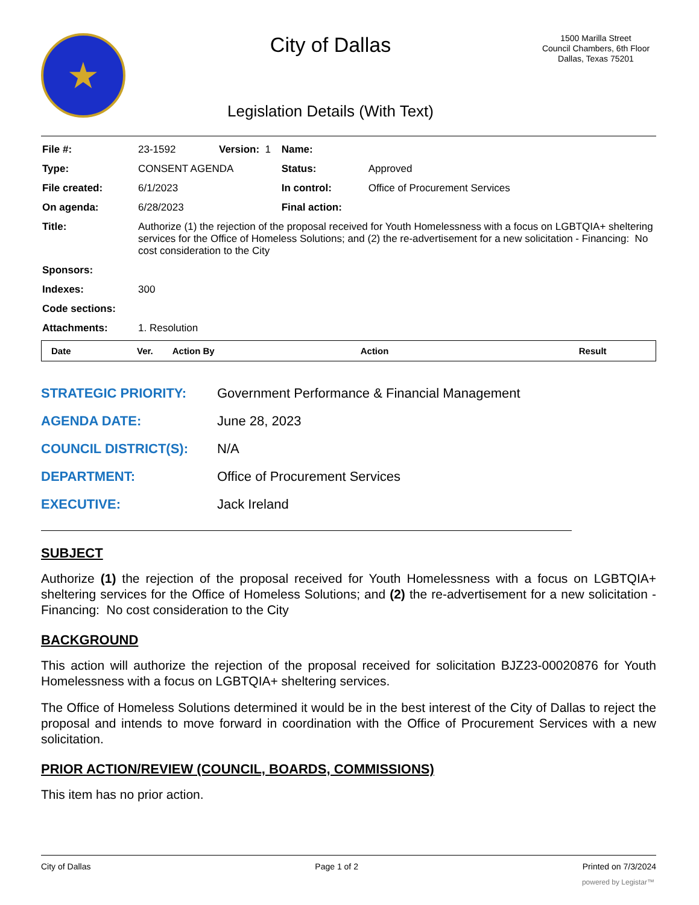★
City of Dallas
Legislation Details (With Text)
1500 Marilla Street
Council Chambers, 6th Floor
Dallas, Texas 75201
| File #: | 23-1592 | Version: 1 | | Name: | |
| Type: | CONSENT AGENDA | | | Status: | Approved |
| File created: | 6/1/2023 | | | In control: | Office of Procurement Services |
| On agenda: | 6/28/2023 | | | Final action: | |
| Title: | Authorize (1) the rejection of the proposal received for Youth Homelessness with a focus on LGBTQIA+ sheltering services for the Office of Homeless Solutions; and (2) the re-advertisement for a new solicitation - Financing: No cost consideration to the City | | | | |
| Sponsors: | | | | | |
| Indexes: | 300 | | | | |
| Code sections: | | | | | |
| Attachments: | 1. Resolution | | | | |
| Date | Ver. | Action By | Action | Result |
| --- | --- | --- | --- | --- |
| STRATEGIC PRIORITY: | Government Performance & Financial Management |
| AGENDA DATE: | June 28, 2023 |
| COUNCIL DISTRICT(S): | N/A |
| DEPARTMENT: | Office of Procurement Services |
| EXECUTIVE: | Jack Ireland |
SUBJECT
Authorize (1) the rejection of the proposal received for Youth Homelessness with a focus on LGBTQIA+ sheltering services for the Office of Homeless Solutions; and (2) the re-advertisement for a new solicitation - Financing: No cost consideration to the City
BACKGROUND
This action will authorize the rejection of the proposal received for solicitation BJZ23-00020876 for Youth Homelessness with a focus on LGBTQIA+ sheltering services.
The Office of Homeless Solutions determined it would be in the best interest of the City of Dallas to reject the proposal and intends to move forward in coordination with the Office of Procurement Services with a new solicitation.
PRIOR ACTION/REVIEW (COUNCIL, BOARDS, COMMISSIONS)
This item has no prior action.
City of Dallas Page 1 of 2 Printed on 7/3/2024
powered by Legistar™